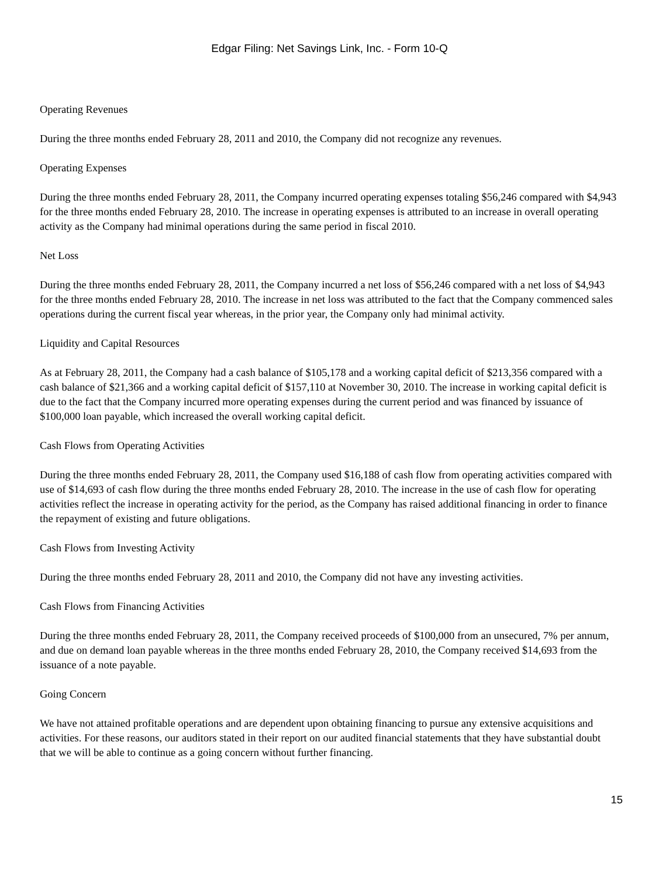Edgar Filing: Net Savings Link, Inc. - Form 10-Q
Operating Revenues
During the three months ended February 28, 2011 and 2010, the Company did not recognize any revenues.
Operating Expenses
During the three months ended February 28, 2011, the Company incurred operating expenses totaling $56,246 compared with $4,943 for the three months ended February 28, 2010. The increase in operating expenses is attributed to an increase in overall operating activity as the Company had minimal operations during the same period in fiscal 2010.
Net Loss
During the three months ended February 28, 2011, the Company incurred a net loss of $56,246 compared with a net loss of $4,943 for the three months ended February 28, 2010. The increase in net loss was attributed to the fact that the Company commenced sales operations during the current fiscal year whereas, in the prior year, the Company only had minimal activity.
Liquidity and Capital Resources
As at February 28, 2011, the Company had a cash balance of $105,178 and a working capital deficit of $213,356 compared with a cash balance of $21,366 and a working capital deficit of $157,110 at November 30, 2010. The increase in working capital deficit is due to the fact that the Company incurred more operating expenses during the current period and was financed by issuance of $100,000 loan payable, which increased the overall working capital deficit.
Cash Flows from Operating Activities
During the three months ended February 28, 2011, the Company used $16,188 of cash flow from operating activities compared with use of $14,693 of cash flow during the three months ended February 28, 2010. The increase in the use of cash flow for operating activities reflect the increase in operating activity for the period, as the Company has raised additional financing in order to finance the repayment of existing and future obligations.
Cash Flows from Investing Activity
During the three months ended February 28, 2011 and 2010, the Company did not have any investing activities.
Cash Flows from Financing Activities
During the three months ended February 28, 2011, the Company received proceeds of $100,000 from an unsecured, 7% per annum, and due on demand loan payable whereas in the three months ended February 28, 2010, the Company received $14,693 from the issuance of a note payable.
Going Concern
We have not attained profitable operations and are dependent upon obtaining financing to pursue any extensive acquisitions and activities. For these reasons, our auditors stated in their report on our audited financial statements that they have substantial doubt that we will be able to continue as a going concern without further financing.
15